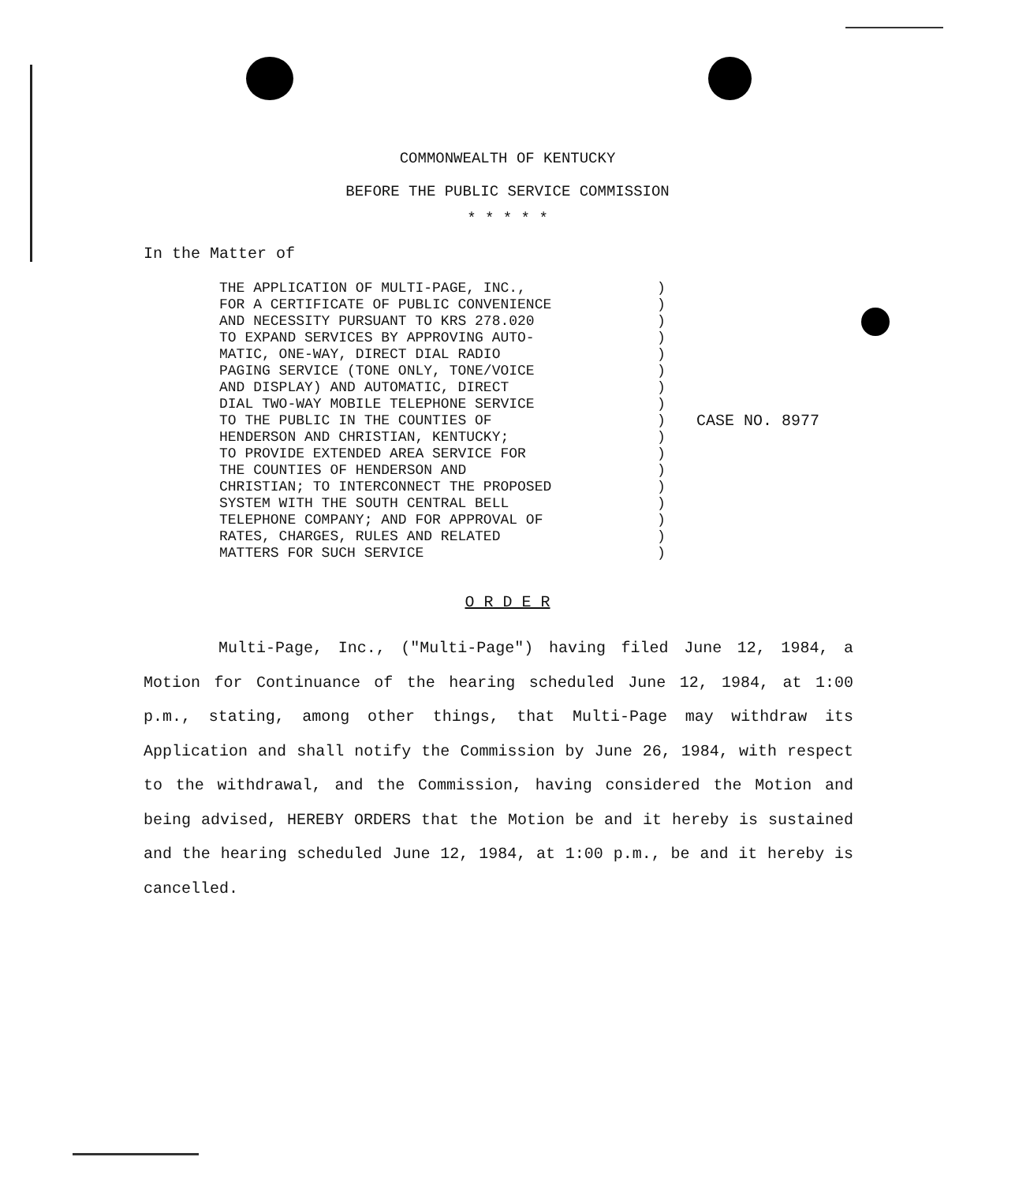COMMONWEALTH OF KENTUCKY
BEFORE THE PUBLIC SERVICE COMMISSION
* * * * *
In the Matter of
THE APPLICATION OF MULTI-PAGE, INC., FOR A CERTIFICATE OF PUBLIC CONVENIENCE AND NECESSITY PURSUANT TO KRS 278.020 TO EXPAND SERVICES BY APPROVING AUTO- MATIC, ONE-WAY, DIRECT DIAL RADIO PAGING SERVICE (TONE ONLY, TONE/VOICE AND DISPLAY) AND AUTOMATIC, DIRECT DIAL TWO-WAY MOBILE TELEPHONE SERVICE TO THE PUBLIC IN THE COUNTIES OF HENDERSON AND CHRISTIAN, KENTUCKY; TO PROVIDE EXTENDED AREA SERVICE FOR THE COUNTIES OF HENDERSON AND CHRISTIAN; TO INTERCONNECT THE PROPOSED SYSTEM WITH THE SOUTH CENTRAL BELL TELEPHONE COMPANY; AND FOR APPROVAL OF RATES, CHARGES, RULES AND RELATED MATTERS FOR SUCH SERVICE
) ) ) ) ) ) ) ) ) ) ) ) ) ) ) ) )
CASE NO. 8977
O R D E R
Multi-Page, Inc., ("Multi-Page") having filed June 12, 1984, a Motion for Continuance of the hearing scheduled June 12, 1984, at 1:00 p.m., stating, among other things, that Multi-Page may withdraw its Application and shall notify the Commission by June 26, 1984, with respect to the withdrawal, and the Commission, having considered the Motion and being advised, HEREBY ORDERS that the Motion be and it hereby is sustained and the hearing scheduled June 12, 1984, at 1:00 p.m., be and it hereby is cancelled.